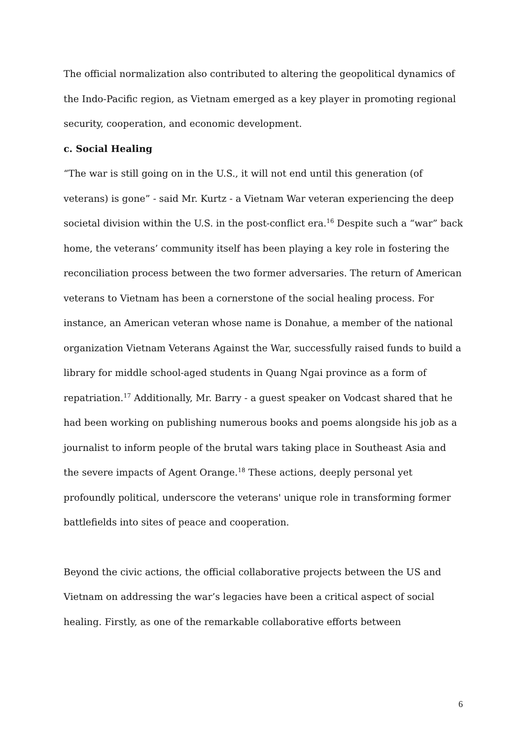The official normalization also contributed to altering the geopolitical dynamics of the Indo-Pacific region, as Vietnam emerged as a key player in promoting regional security, cooperation, and economic development.
c. Social Healing
“The war is still going on in the U.S., it will not end until this generation (of veterans) is gone” - said Mr. Kurtz - a Vietnam War veteran experiencing the deep societal division within the U.S. in the post-conflict era.<sup>16</sup> Despite such a “war” back home, the veterans’ community itself has been playing a key role in fostering the reconciliation process between the two former adversaries. The return of American veterans to Vietnam has been a cornerstone of the social healing process. For instance, an American veteran whose name is Donahue, a member of the national organization Vietnam Veterans Against the War, successfully raised funds to build a library for middle school-aged students in Quang Ngai province as a form of repatriation.<sup>17</sup> Additionally, Mr. Barry - a guest speaker on Vodcast shared that he had been working on publishing numerous books and poems alongside his job as a journalist to inform people of the brutal wars taking place in Southeast Asia and the severe impacts of Agent Orange.<sup>18</sup> These actions, deeply personal yet profoundly political, underscore the veterans' unique role in transforming former battlefields into sites of peace and cooperation.
Beyond the civic actions, the official collaborative projects between the US and Vietnam on addressing the war’s legacies have been a critical aspect of social healing. Firstly, as one of the remarkable collaborative efforts between
6